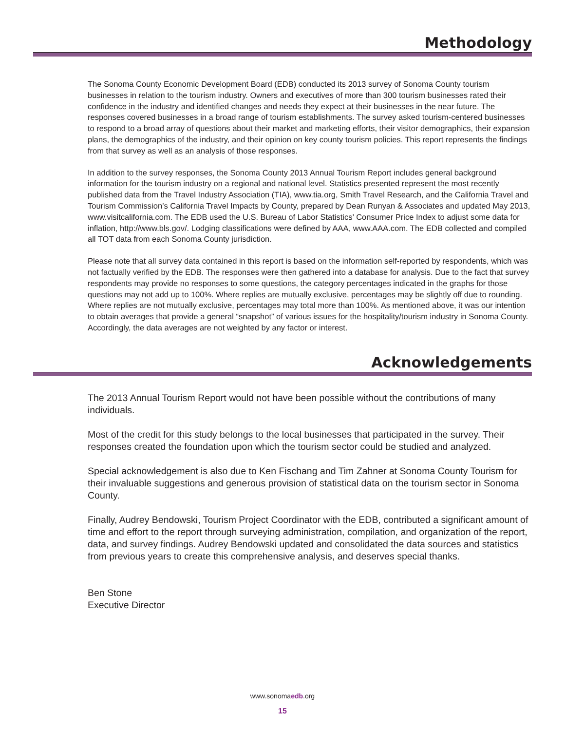Methodology
The Sonoma County Economic Development Board (EDB) conducted its 2013 survey of Sonoma County tourism businesses in relation to the tourism industry. Owners and executives of more than 300 tourism businesses rated their confidence in the industry and identified changes and needs they expect at their businesses in the near future. The responses covered businesses in a broad range of tourism establishments. The survey asked tourism-centered businesses to respond to a broad array of questions about their market and marketing efforts, their visitor demographics, their expansion plans, the demographics of the industry, and their opinion on key county tourism policies. This report represents the findings from that survey as well as an analysis of those responses.
In addition to the survey responses, the Sonoma County 2013 Annual Tourism Report includes general background information for the tourism industry on a regional and national level. Statistics presented represent the most recently published data from the Travel Industry Association (TIA), www.tia.org, Smith Travel Research, and the California Travel and Tourism Commission’s California Travel Impacts by County, prepared by Dean Runyan & Associates and updated May 2013, www.visitcalifornia.com. The EDB used the U.S. Bureau of Labor Statistics’ Consumer Price Index to adjust some data for inflation, http://www.bls.gov/. Lodging classifications were defined by AAA, www.AAA.com. The EDB collected and compiled all TOT data from each Sonoma County jurisdiction.
Please note that all survey data contained in this report is based on the information self-reported by respondents, which was not factually verified by the EDB. The responses were then gathered into a database for analysis. Due to the fact that survey respondents may provide no responses to some questions, the category percentages indicated in the graphs for those questions may not add up to 100%. Where replies are mutually exclusive, percentages may be slightly off due to rounding. Where replies are not mutually exclusive, percentages may total more than 100%. As mentioned above, it was our intention to obtain averages that provide a general “snapshot” of various issues for the hospitality/tourism industry in Sonoma County. Accordingly, the data averages are not weighted by any factor or interest.
Acknowledgements
The 2013 Annual Tourism Report would not have been possible without the contributions of many individuals.
Most of the credit for this study belongs to the local businesses that participated in the survey. Their responses created the foundation upon which the tourism sector could be studied and analyzed.
Special acknowledgement is also due to Ken Fischang and Tim Zahner at Sonoma County Tourism for their invaluable suggestions and generous provision of statistical data on the tourism sector in Sonoma County.
Finally, Audrey Bendowski, Tourism Project Coordinator with the EDB, contributed a significant amount of time and effort to the report through surveying administration, compilation, and organization of the report, data, and survey findings. Audrey Bendowski updated and consolidated the data sources and statistics from previous years to create this comprehensive analysis, and deserves special thanks.
Ben Stone
Executive Director
www.sonomaedb.org
15